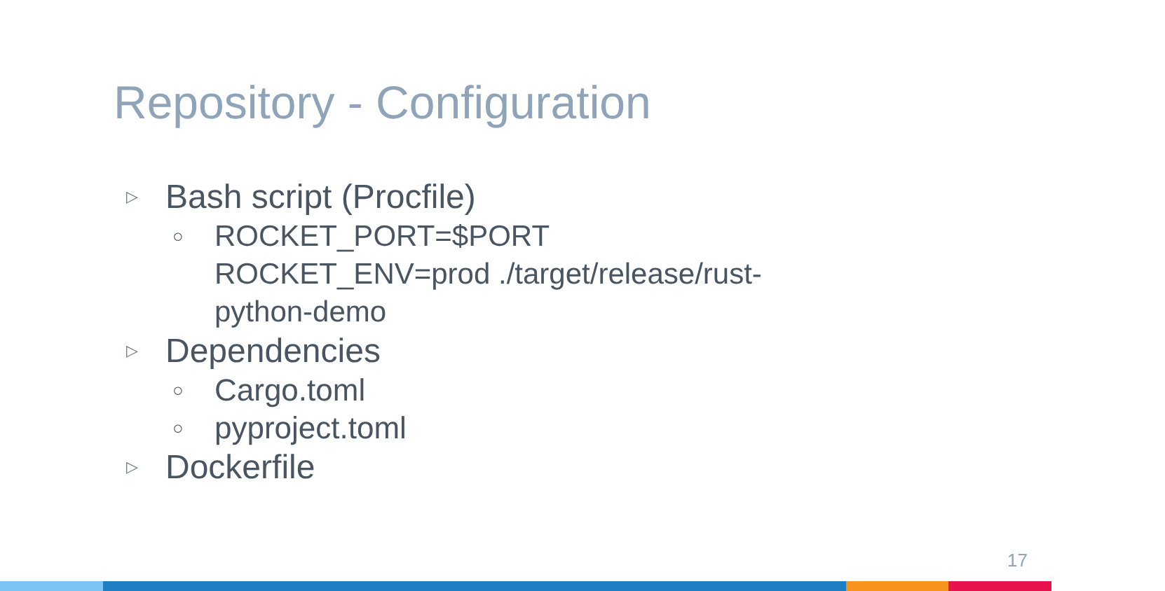Repository - Configuration
▷ Bash script (Procfile)
○ ROCKET_PORT=$PORT ROCKET_ENV=prod ./target/release/rust-python-demo
▷ Dependencies
○ Cargo.toml
○ pyproject.toml
▷ Dockerfile
17